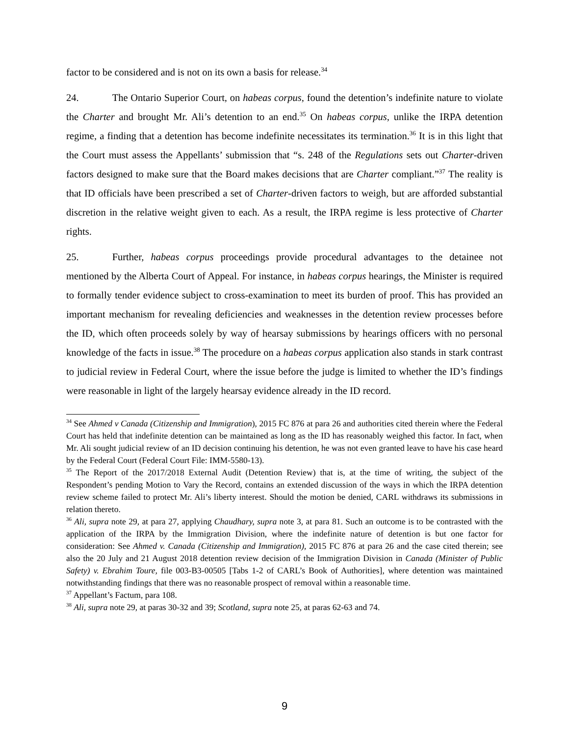factor to be considered and is not on its own a basis for release.<sup>34</sup>
24. The Ontario Superior Court, on habeas corpus, found the detention’s indefinite nature to violate the Charter and brought Mr. Ali’s detention to an end.<sup>35</sup> On habeas corpus, unlike the IRPA detention regime, a finding that a detention has become indefinite necessitates its termination.<sup>36</sup> It is in this light that the Court must assess the Appellants’ submission that “s. 248 of the Regulations sets out Charter-driven factors designed to make sure that the Board makes decisions that are Charter compliant.”<sup>37</sup> The reality is that ID officials have been prescribed a set of Charter-driven factors to weigh, but are afforded substantial discretion in the relative weight given to each. As a result, the IRPA regime is less protective of Charter rights.
25. Further, habeas corpus proceedings provide procedural advantages to the detainee not mentioned by the Alberta Court of Appeal. For instance, in habeas corpus hearings, the Minister is required to formally tender evidence subject to cross-examination to meet its burden of proof. This has provided an important mechanism for revealing deficiencies and weaknesses in the detention review processes before the ID, which often proceeds solely by way of hearsay submissions by hearings officers with no personal knowledge of the facts in issue.<sup>38</sup> The procedure on a habeas corpus application also stands in stark contrast to judicial review in Federal Court, where the issue before the judge is limited to whether the ID’s findings were reasonable in light of the largely hearsay evidence already in the ID record.
<sup>34</sup> See Ahmed v Canada (Citizenship and Immigration), 2015 FC 876 at para 26 and authorities cited therein where the Federal Court has held that indefinite detention can be maintained as long as the ID has reasonably weighed this factor. In fact, when Mr. Ali sought judicial review of an ID decision continuing his detention, he was not even granted leave to have his case heard by the Federal Court (Federal Court File: IMM-5580-13).
<sup>35</sup> The Report of the 2017/2018 External Audit (Detention Review) that is, at the time of writing, the subject of the Respondent’s pending Motion to Vary the Record, contains an extended discussion of the ways in which the IRPA detention review scheme failed to protect Mr. Ali’s liberty interest. Should the motion be denied, CARL withdraws its submissions in relation thereto.
<sup>36</sup> Ali, supra note 29, at para 27, applying Chaudhary, supra note 3, at para 81. Such an outcome is to be contrasted with the application of the IRPA by the Immigration Division, where the indefinite nature of detention is but one factor for consideration: See Ahmed v. Canada (Citizenship and Immigration), 2015 FC 876 at para 26 and the case cited therein; see also the 20 July and 21 August 2018 detention review decision of the Immigration Division in Canada (Minister of Public Safety) v. Ebrahim Toure, file 003-B3-00505 [Tabs 1-2 of CARL’s Book of Authorities], where detention was maintained notwithstanding findings that there was no reasonable prospect of removal within a reasonable time.
<sup>37</sup> Appellant’s Factum, para 108.
<sup>38</sup> Ali, supra note 29, at paras 30-32 and 39; Scotland, supra note 25, at paras 62-63 and 74.
9